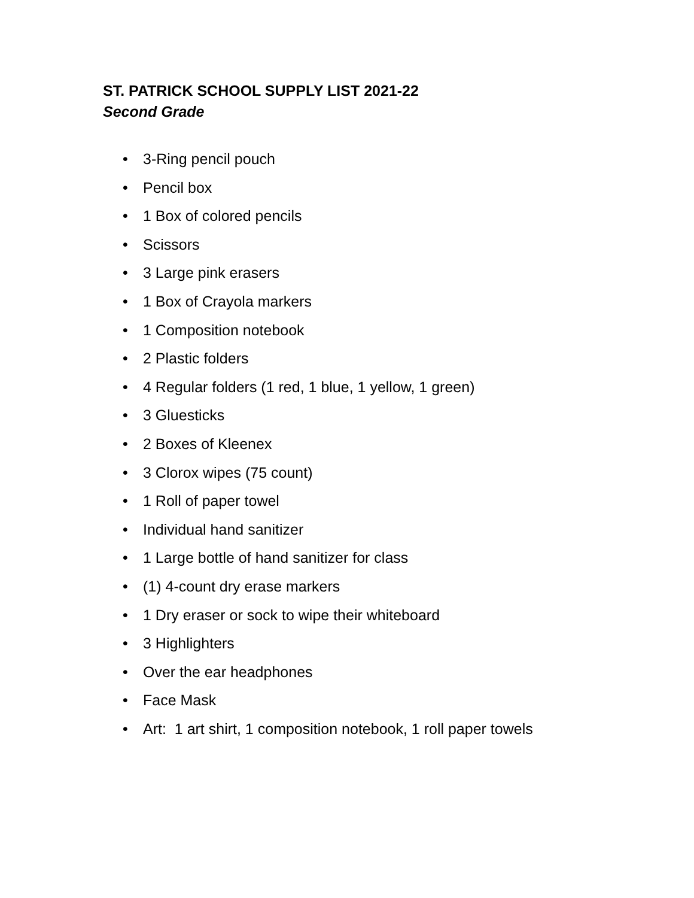ST. PATRICK SCHOOL SUPPLY LIST 2021-22
Second Grade
• 3-Ring pencil pouch
• Pencil box
• 1 Box of colored pencils
• Scissors
• 3 Large pink erasers
• 1 Box of Crayola markers
• 1 Composition notebook
• 2 Plastic folders
• 4 Regular folders (1 red, 1 blue, 1 yellow, 1 green)
• 3 Gluesticks
• 2 Boxes of Kleenex
• 3 Clorox wipes (75 count)
• 1 Roll of paper towel
• Individual hand sanitizer
• 1 Large bottle of hand sanitizer for class
• (1) 4-count dry erase markers
• 1 Dry eraser or sock to wipe their whiteboard
• 3 Highlighters
• Over the ear headphones
• Face Mask
• Art: 1 art shirt, 1 composition notebook, 1 roll paper towels